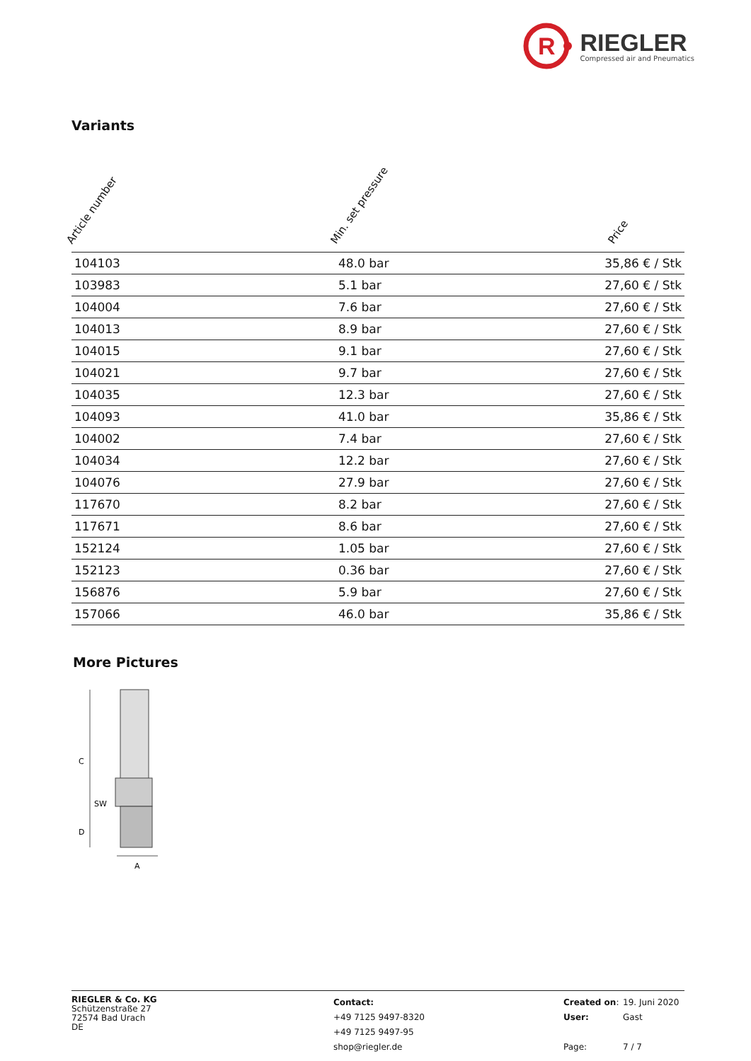R
RIEGLER
Compressed air and Pneumatics
Variants
| Article number | Min. set pressure | Price |
| --- | --- | --- |
| 104103 | 48.0 bar | 35,86 € / Stk |
| 103983 | 5.1 bar | 27,60 € / Stk |
| 104004 | 7.6 bar | 27,60 € / Stk |
| 104013 | 8.9 bar | 27,60 € / Stk |
| 104015 | 9.1 bar | 27,60 € / Stk |
| 104021 | 9.7 bar | 27,60 € / Stk |
| 104035 | 12.3 bar | 27,60 € / Stk |
| 104093 | 41.0 bar | 35,86 € / Stk |
| 104002 | 7.4 bar | 27,60 € / Stk |
| 104034 | 12.2 bar | 27,60 € / Stk |
| 104076 | 27.9 bar | 27,60 € / Stk |
| 117670 | 8.2 bar | 27,60 € / Stk |
| 117671 | 8.6 bar | 27,60 € / Stk |
| 152124 | 1.05 bar | 27,60 € / Stk |
| 152123 | 0.36 bar | 27,60 € / Stk |
| 156876 | 5.9 bar | 27,60 € / Stk |
| 157066 | 46.0 bar | 35,86 € / Stk |
More Pictures
C
D
SW
A
RIEGLER & Co. KG
Schützenstraße 27
72574 Bad Urach
DE
Contact:
+49 7125 9497-8320
+49 7125 9497-95
shop@riegler.de
Created on:
User:
Page:
19. Juni 2020
Gast
7 / 7